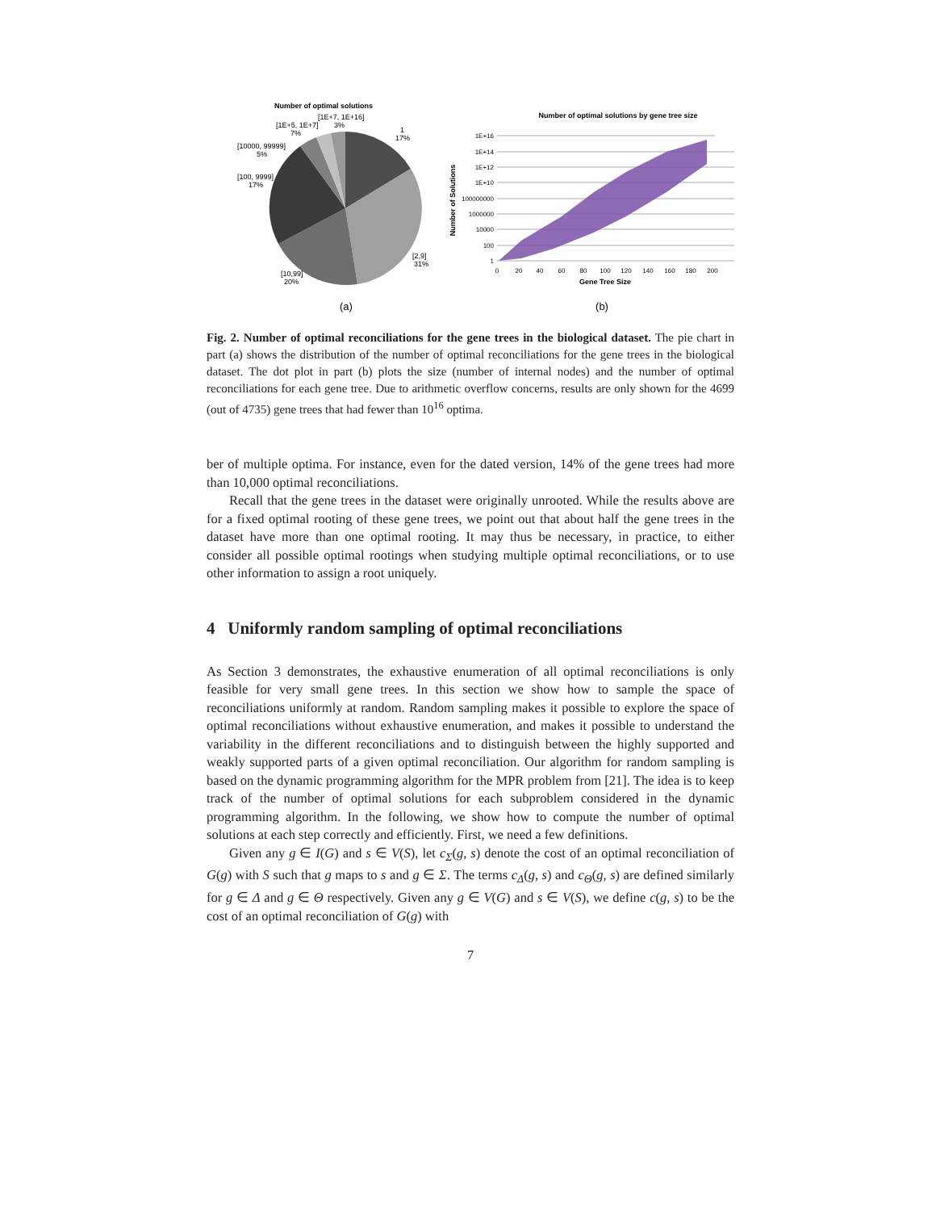Number of optimal solutions
1
17%
[2,9]
31%
[10,99]
20%
[100, 9999]
17%
[10000, 99999]
5%
[1E+5, 1E+7]
7%
[1E+7, 1E+16]
3%
(a)
Number of optimal solutions by gene tree size
1E+16
1E+14
1E+12
1E+10
100000000
1000000
10000
100
1
0
20
40
60
80
100
120
140
160
180
200
Gene Tree Size
Number of Solutions
(b)
Fig. 2. Number of optimal reconciliations for the gene trees in the biological dataset. The pie chart in part (a) shows the distribution of the number of optimal reconciliations for the gene trees in the biological dataset. The dot plot in part (b) plots the size (number of internal nodes) and the number of optimal reconciliations for each gene tree. Due to arithmetic overflow concerns, results are only shown for the 4699 (out of 4735) gene trees that had fewer than 10<sup>16</sup> optima.
ber of multiple optima. For instance, even for the dated version, 14% of the gene trees had more than 10,000 optimal reconciliations.
Recall that the gene trees in the dataset were originally unrooted. While the results above are for a fixed optimal rooting of these gene trees, we point out that about half the gene trees in the dataset have more than one optimal rooting. It may thus be necessary, in practice, to either consider all possible optimal rootings when studying multiple optimal reconciliations, or to use other information to assign a root uniquely.
4 Uniformly random sampling of optimal reconciliations
As Section 3 demonstrates, the exhaustive enumeration of all optimal reconciliations is only feasible for very small gene trees. In this section we show how to sample the space of reconciliations uniformly at random. Random sampling makes it possible to explore the space of optimal reconciliations without exhaustive enumeration, and makes it possible to understand the variability in the different reconciliations and to distinguish between the highly supported and weakly supported parts of a given optimal reconciliation. Our algorithm for random sampling is based on the dynamic programming algorithm for the MPR problem from [21]. The idea is to keep track of the number of optimal solutions for each subproblem considered in the dynamic programming algorithm. In the following, we show how to compute the number of optimal solutions at each step correctly and efficiently. First, we need a few definitions.
Given any g ∈ I(G) and s ∈ V(S), let c<sub>Σ</sub>(g, s) denote the cost of an optimal reconciliation of G(g) with S such that g maps to s and g ∈ Σ. The terms c<sub>Δ</sub>(g, s) and c<sub>Θ</sub>(g, s) are defined similarly for g ∈ Δ and g ∈ Θ respectively. Given any g ∈ V(G) and s ∈ V(S), we define c(g, s) to be the cost of an optimal reconciliation of G(g) with
7